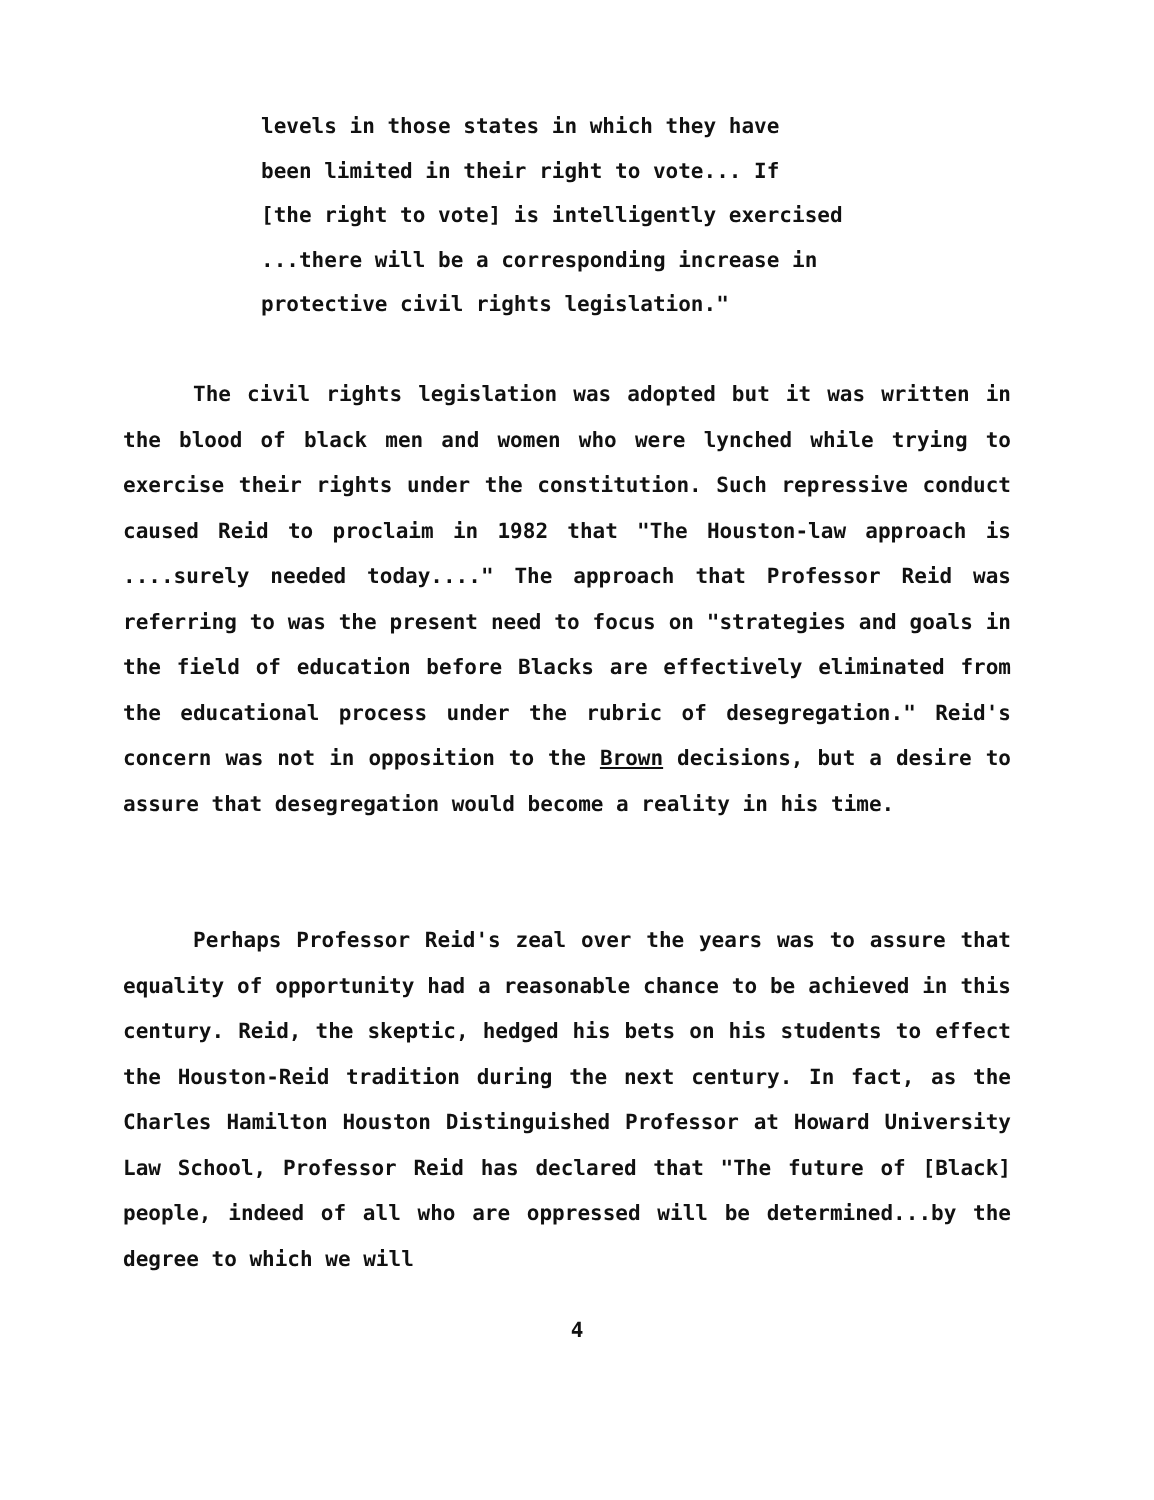levels in those states in which they have
been limited in their right to vote... If
[the right to vote] is intelligently exercised
...there will be a corresponding increase in
protective civil rights legislation."
The civil rights legislation was adopted but it was written in the blood of black men and women who were lynched while trying to exercise their rights under the constitution. Such repressive conduct caused Reid to proclaim in 1982 that "The Houston-law approach is ....surely needed today...." The approach that Professor Reid was referring to was the present need to focus on "strategies and goals in the field of education before Blacks are effectively eliminated from the educational process under the rubric of desegregation." Reid's concern was not in opposition to the Brown decisions, but a desire to assure that desegregation would become a reality in his time.
Perhaps Professor Reid's zeal over the years was to assure that equality of opportunity had a reasonable chance to be achieved in this century. Reid, the skeptic, hedged his bets on his students to effect the Houston-Reid tradition during the next century. In fact, as the Charles Hamilton Houston Distinguished Professor at Howard University Law School, Professor Reid has declared that "The future of [Black] people, indeed of all who are oppressed will be determined...by the degree to which we will
4